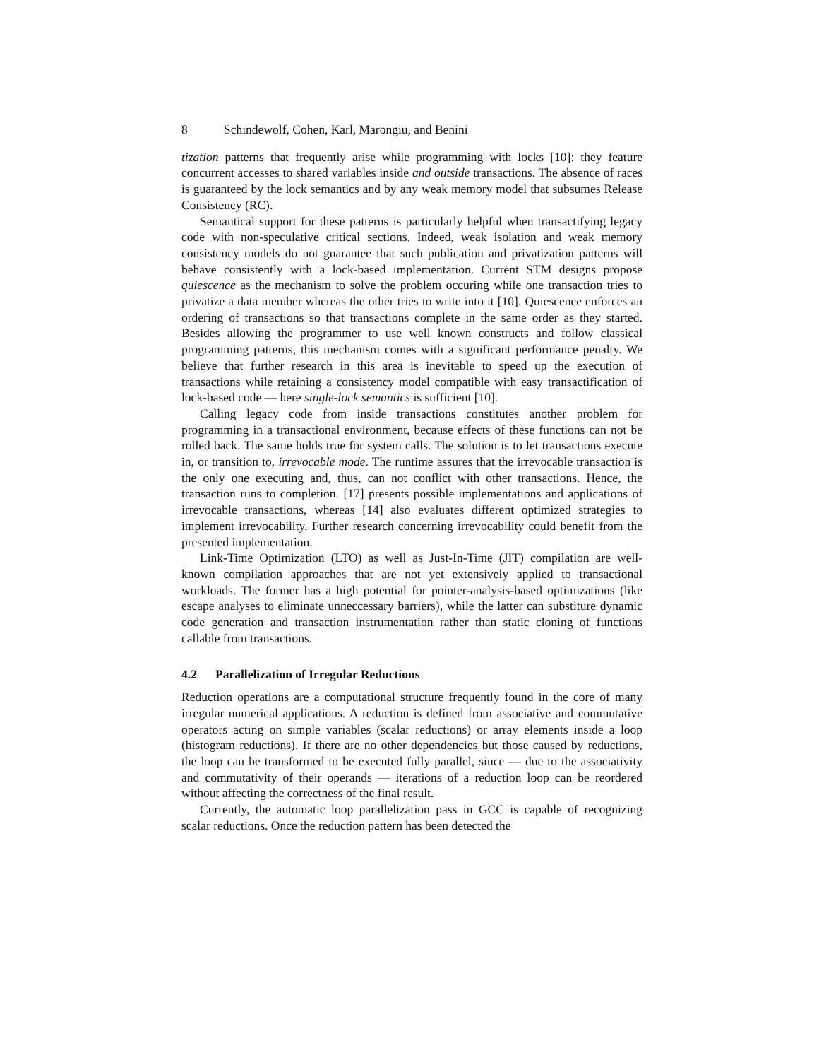8 Schindewolf, Cohen, Karl, Marongiu, and Benini
tization patterns that frequently arise while programming with locks [10]: they feature concurrent accesses to shared variables inside and outside transactions. The absence of races is guaranteed by the lock semantics and by any weak memory model that subsumes Release Consistency (RC).
Semantical support for these patterns is particularly helpful when transactifying legacy code with non-speculative critical sections. Indeed, weak isolation and weak memory consistency models do not guarantee that such publication and privatization patterns will behave consistently with a lock-based implementation. Current STM designs propose quiescence as the mechanism to solve the problem occuring while one transaction tries to privatize a data member whereas the other tries to write into it [10]. Quiescence enforces an ordering of transactions so that transactions complete in the same order as they started. Besides allowing the programmer to use well known constructs and follow classical programming patterns, this mechanism comes with a significant performance penalty. We believe that further research in this area is inevitable to speed up the execution of transactions while retaining a consistency model compatible with easy transactification of lock-based code — here single-lock semantics is sufficient [10].
Calling legacy code from inside transactions constitutes another problem for programming in a transactional environment, because effects of these functions can not be rolled back. The same holds true for system calls. The solution is to let transactions execute in, or transition to, irrevocable mode. The runtime assures that the irrevocable transaction is the only one executing and, thus, can not conflict with other transactions. Hence, the transaction runs to completion. [17] presents possible implementations and applications of irrevocable transactions, whereas [14] also evaluates different optimized strategies to implement irrevocability. Further research concerning irrevocability could benefit from the presented implementation.
Link-Time Optimization (LTO) as well as Just-In-Time (JIT) compilation are well-known compilation approaches that are not yet extensively applied to transactional workloads. The former has a high potential for pointer-analysis-based optimizations (like escape analyses to eliminate unneccessary barriers), while the latter can substiture dynamic code generation and transaction instrumentation rather than static cloning of functions callable from transactions.
4.2 Parallelization of Irregular Reductions
Reduction operations are a computational structure frequently found in the core of many irregular numerical applications. A reduction is defined from associative and commutative operators acting on simple variables (scalar reductions) or array elements inside a loop (histogram reductions). If there are no other dependencies but those caused by reductions, the loop can be transformed to be executed fully parallel, since — due to the associativity and commutativity of their operands — iterations of a reduction loop can be reordered without affecting the correctness of the final result.
Currently, the automatic loop parallelization pass in GCC is capable of recognizing scalar reductions. Once the reduction pattern has been detected the